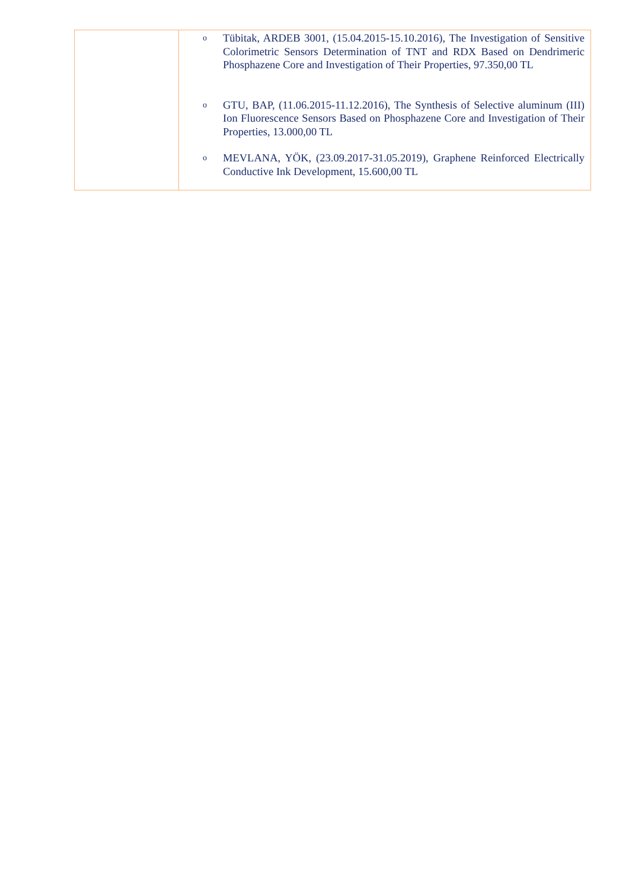| | o Tübitak, ARDEB 3001, (15.04.2015-15.10.2016), The Investigation of Sensitive Colorimetric Sensors Determination of TNT and RDX Based on Dendrimeric Phosphazene Core and Investigation of Their Properties, 97.350,00 TL o GTU, BAP, (11.06.2015-11.12.2016), The Synthesis of Selective aluminum (III) Ion Fluorescence Sensors Based on Phosphazene Core and Investigation of Their Properties, 13.000,00 TL o MEVLANA, YÖK, (23.09.2017-31.05.2019), Graphene Reinforced Electrically Conductive Ink Development, 15.600,00 TL |